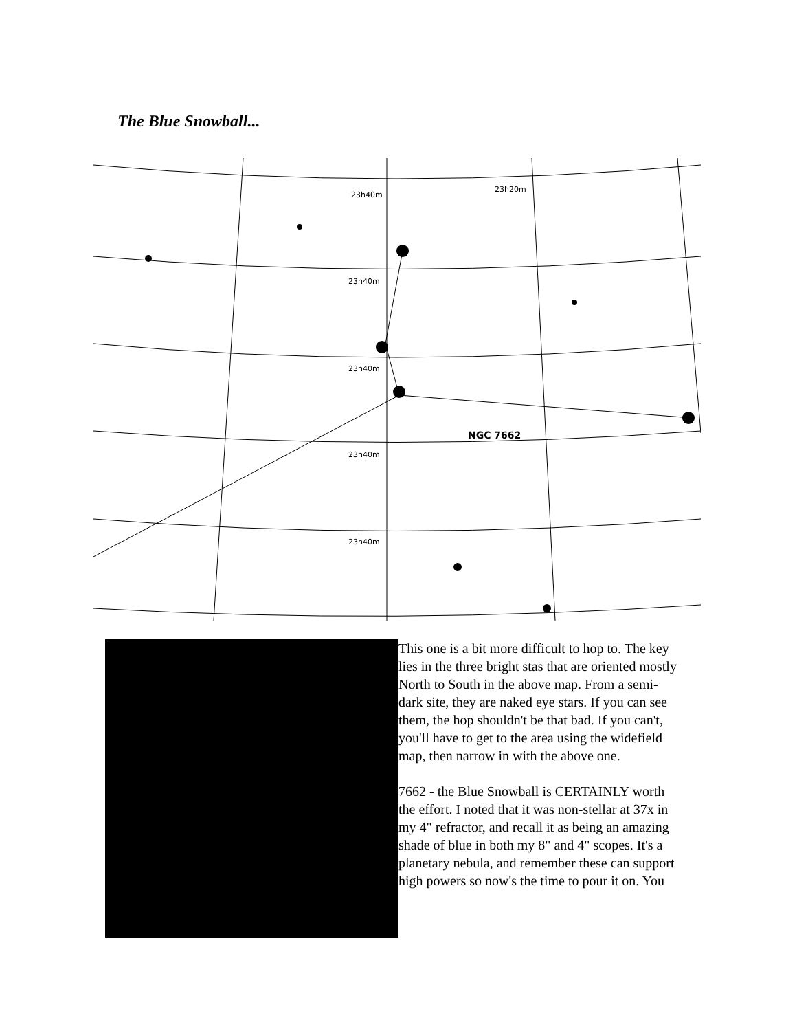The Blue Snowball...
23h40m
23h20m
23h40m
23h40m
NGC 7662
23h40m
23h40m
This one is a bit more difficult to hop to. The key lies in the three bright stas that are oriented mostly North to South in the above map. From a semi-dark site, they are naked eye stars. If you can see them, the hop shouldn't be that bad. If you can't, you'll have to get to the area using the widefield map, then narrow in with the above one.
7662 - the Blue Snowball is CERTAINLY worth the effort. I noted that it was non-stellar at 37x in my 4" refractor, and recall it as being an amazing shade of blue in both my 8" and 4" scopes. It's a planetary nebula, and remember these can support high powers so now's the time to pour it on. You